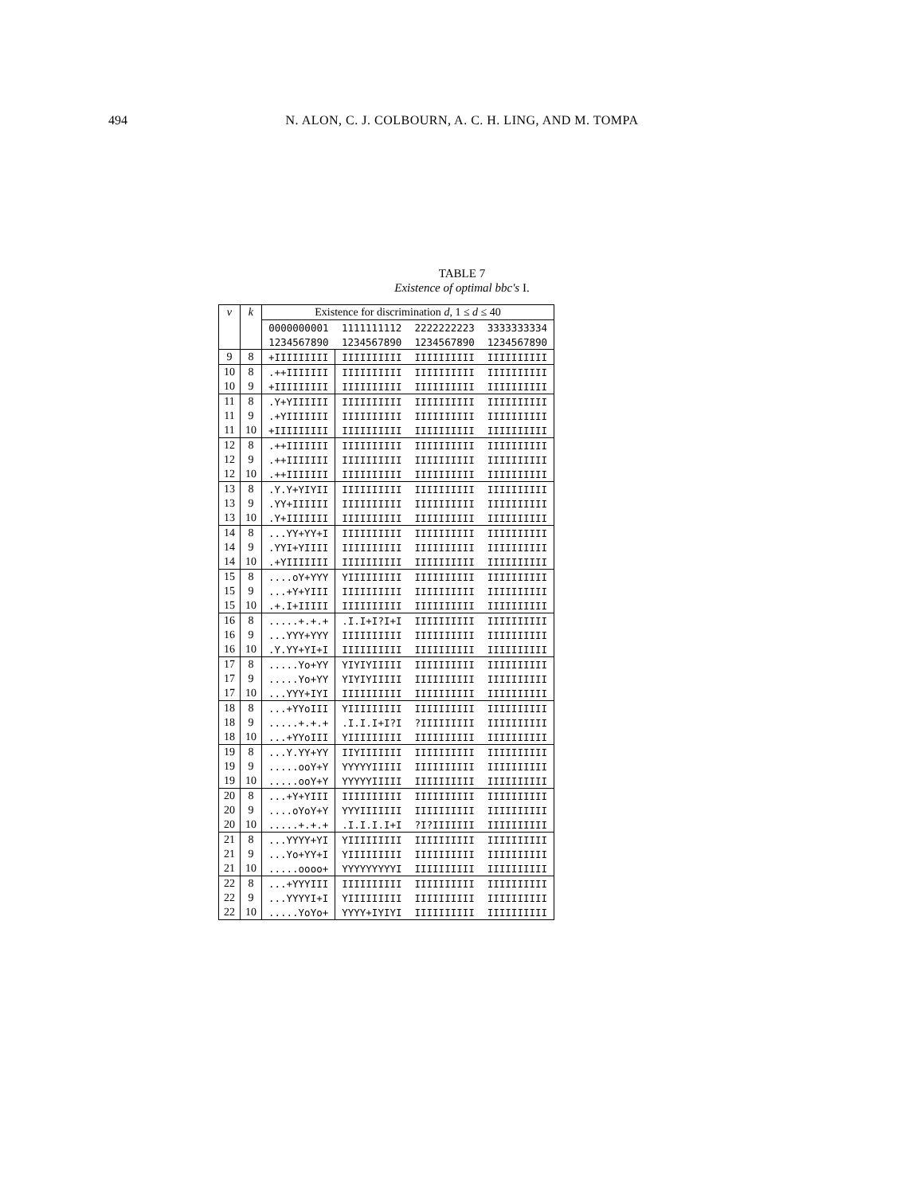494
N. ALON, C. J. COLBOURN, A. C. H. LING, AND M. TOMPA
TABLE 7
Existence of optimal bbc's I.
| v | k | Existence for discrimination d , 1 ≤ d ≤ 40 | | | |
| --- | --- | --- | --- | --- | --- |
| | | 0000000001 | 1111111112 | 2222222223 | 3333333334 |
| | | 1234567890 | 1234567890 | 1234567890 | 1234567890 |
| 9 | 8 | +IIIIIIIII | IIIIIIIIII | IIIIIIIIII | IIIIIIIIII |
| 10 | 8 | .++IIIIIII | IIIIIIIIII | IIIIIIIIII | IIIIIIIIII |
| 10 | 9 | +IIIIIIIII | IIIIIIIIII | IIIIIIIIII | IIIIIIIIII |
| 11 | 8 | .Y+YIIIIII | IIIIIIIIII | IIIIIIIIII | IIIIIIIIII |
| 11 | 9 | .+YIIIIIII | IIIIIIIIII | IIIIIIIIII | IIIIIIIIII |
| 11 | 10 | +IIIIIIIII | IIIIIIIIII | IIIIIIIIII | IIIIIIIIII |
| 12 | 8 | .++IIIIIII | IIIIIIIIII | IIIIIIIIII | IIIIIIIIII |
| 12 | 9 | .++IIIIIII | IIIIIIIIII | IIIIIIIIII | IIIIIIIIII |
| 12 | 10 | .++IIIIIII | IIIIIIIIII | IIIIIIIIII | IIIIIIIIII |
| 13 | 8 | .Y.Y+YIYII | IIIIIIIIII | IIIIIIIIII | IIIIIIIIII |
| 13 | 9 | .YY+IIIIII | IIIIIIIIII | IIIIIIIIII | IIIIIIIIII |
| 13 | 10 | .Y+IIIIIII | IIIIIIIIII | IIIIIIIIII | IIIIIIIIII |
| 14 | 8 | ...YY+YY+I | IIIIIIIIII | IIIIIIIIII | IIIIIIIIII |
| 14 | 9 | .YYI+YIIII | IIIIIIIIII | IIIIIIIIII | IIIIIIIIII |
| 14 | 10 | .+YIIIIIII | IIIIIIIIII | IIIIIIIIII | IIIIIIIIII |
| 15 | 8 | ....oY+YYY | YIIIIIIIII | IIIIIIIIII | IIIIIIIIII |
| 15 | 9 | ...+Y+YIII | IIIIIIIIII | IIIIIIIIII | IIIIIIIIII |
| 15 | 10 | .+.I+IIIII | IIIIIIIIII | IIIIIIIIII | IIIIIIIIII |
| 16 | 8 | .....+.+.+ | .I.I+I?I+I | IIIIIIIIII | IIIIIIIIII |
| 16 | 9 | ...YYY+YYY | IIIIIIIIII | IIIIIIIIII | IIIIIIIIII |
| 16 | 10 | .Y.YY+YI+I | IIIIIIIIII | IIIIIIIIII | IIIIIIIIII |
| 17 | 8 | .....Yo+YY | YIYIYIIIII | IIIIIIIIII | IIIIIIIIII |
| 17 | 9 | .....Yo+YY | YIYIYIIIII | IIIIIIIIII | IIIIIIIIII |
| 17 | 10 | ...YYY+IYI | IIIIIIIIII | IIIIIIIIII | IIIIIIIIII |
| 18 | 8 | ...+YYoIII | YIIIIIIIII | IIIIIIIIII | IIIIIIIIII |
| 18 | 9 | .....+.+.+ | .I.I.I+I?I | ?IIIIIIIII | IIIIIIIIII |
| 18 | 10 | ...+YYoIII | YIIIIIIIII | IIIIIIIIII | IIIIIIIIII |
| 19 | 8 | ...Y.YY+YY | IIYIIIIIII | IIIIIIIIII | IIIIIIIIII |
| 19 | 9 | .....ooY+Y | YYYYYIIIII | IIIIIIIIII | IIIIIIIIII |
| 19 | 10 | .....ooY+Y | YYYYYIIIII | IIIIIIIIII | IIIIIIIIII |
| 20 | 8 | ...+Y+YIII | IIIIIIIIII | IIIIIIIIII | IIIIIIIIII |
| 20 | 9 | ....oYoY+Y | YYYIIIIIII | IIIIIIIIII | IIIIIIIIII |
| 20 | 10 | .....+.+.+ | .I.I.I.I+I | ?I?IIIIIII | IIIIIIIIII |
| 21 | 8 | ...YYYY+YI | YIIIIIIIII | IIIIIIIIII | IIIIIIIIII |
| 21 | 9 | ...Yo+YY+I | YIIIIIIIII | IIIIIIIIII | IIIIIIIIII |
| 21 | 10 | .....oooo+ | YYYYYYYYYI | IIIIIIIIII | IIIIIIIIII |
| 22 | 8 | ...+YYYIII | IIIIIIIIII | IIIIIIIIII | IIIIIIIIII |
| 22 | 9 | ...YYYYI+I | YIIIIIIIII | IIIIIIIIII | IIIIIIIIII |
| 22 | 10 | .....YoYo+ | YYYY+IYIYI | IIIIIIIIII | IIIIIIIIII |